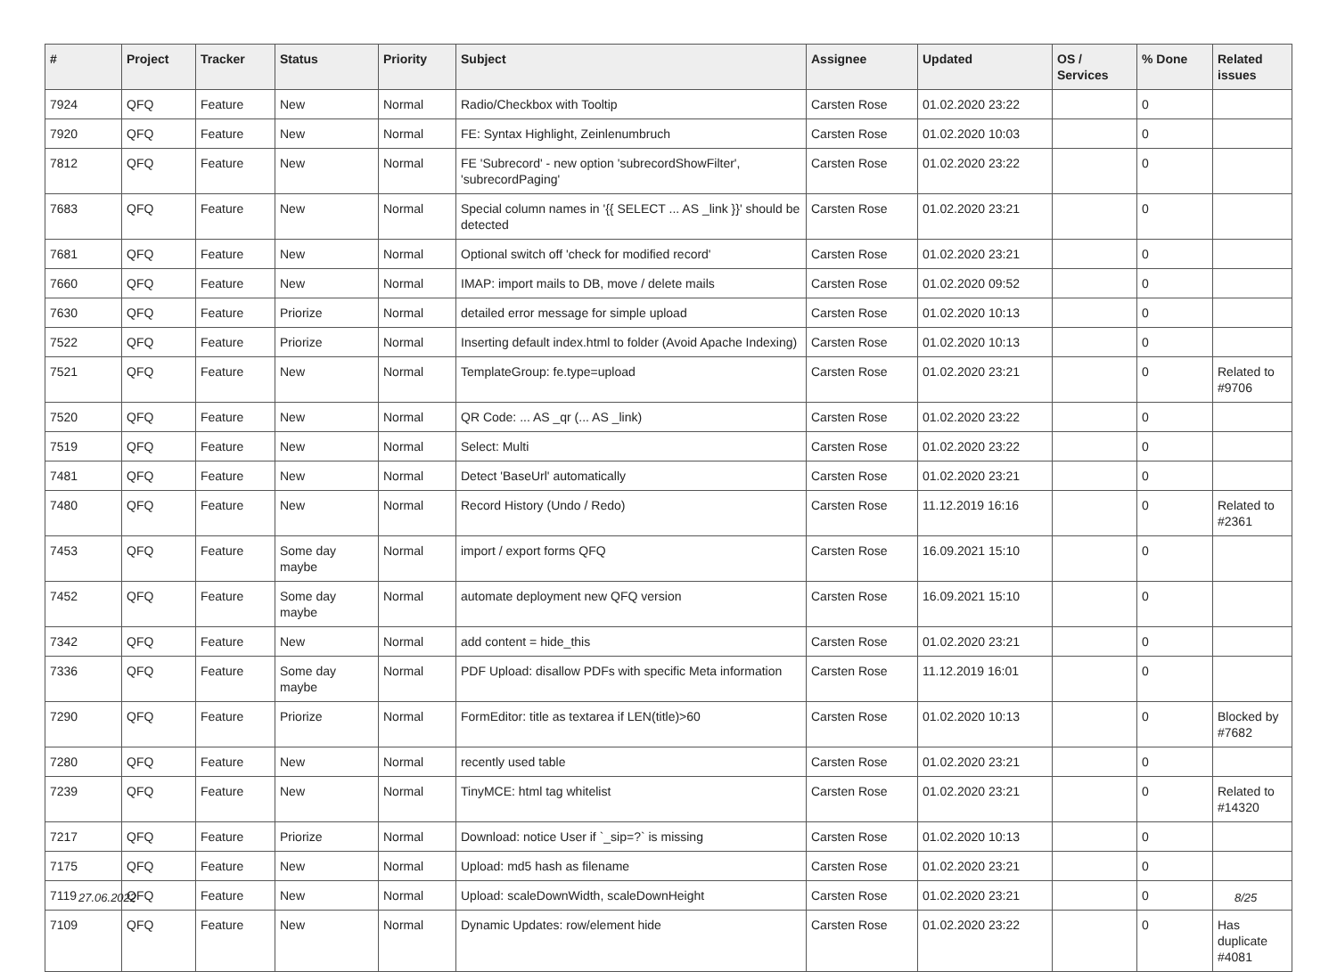| # | Project | Tracker | Status | Priority | Subject | Assignee | Updated | OS / Services | % Done | Related issues |
| --- | --- | --- | --- | --- | --- | --- | --- | --- | --- | --- |
| 7924 | QFQ | Feature | New | Normal | Radio/Checkbox with Tooltip | Carsten Rose | 01.02.2020 23:22 | | 0 | |
| 7920 | QFQ | Feature | New | Normal | FE: Syntax Highlight, Zeinlenumbruch | Carsten Rose | 01.02.2020 10:03 | | 0 | |
| 7812 | QFQ | Feature | New | Normal | FE 'Subrecord' - new option 'subrecordShowFilter', 'subrecordPaging' | Carsten Rose | 01.02.2020 23:22 | | 0 | |
| 7683 | QFQ | Feature | New | Normal | Special column names in '{{ SELECT ... AS _link }}' should be detected | Carsten Rose | 01.02.2020 23:21 | | 0 | |
| 7681 | QFQ | Feature | New | Normal | Optional switch off 'check for modified record' | Carsten Rose | 01.02.2020 23:21 | | 0 | |
| 7660 | QFQ | Feature | New | Normal | IMAP: import mails to DB, move / delete mails | Carsten Rose | 01.02.2020 09:52 | | 0 | |
| 7630 | QFQ | Feature | Priorize | Normal | detailed error message for simple upload | Carsten Rose | 01.02.2020 10:13 | | 0 | |
| 7522 | QFQ | Feature | Priorize | Normal | Inserting default index.html to folder (Avoid Apache Indexing) | Carsten Rose | 01.02.2020 10:13 | | 0 | |
| 7521 | QFQ | Feature | New | Normal | TemplateGroup: fe.type=upload | Carsten Rose | 01.02.2020 23:21 | | 0 | Related to #9706 |
| 7520 | QFQ | Feature | New | Normal | QR Code: ... AS _qr (... AS _link) | Carsten Rose | 01.02.2020 23:22 | | 0 | |
| 7519 | QFQ | Feature | New | Normal | Select: Multi | Carsten Rose | 01.02.2020 23:22 | | 0 | |
| 7481 | QFQ | Feature | New | Normal | Detect 'BaseUrl' automatically | Carsten Rose | 01.02.2020 23:21 | | 0 | |
| 7480 | QFQ | Feature | New | Normal | Record History (Undo / Redo) | Carsten Rose | 11.12.2019 16:16 | | 0 | Related to #2361 |
| 7453 | QFQ | Feature | Some day maybe | Normal | import / export forms QFQ | Carsten Rose | 16.09.2021 15:10 | | 0 | |
| 7452 | QFQ | Feature | Some day maybe | Normal | automate deployment new QFQ version | Carsten Rose | 16.09.2021 15:10 | | 0 | |
| 7342 | QFQ | Feature | New | Normal | add content = hide_this | Carsten Rose | 01.02.2020 23:21 | | 0 | |
| 7336 | QFQ | Feature | Some day maybe | Normal | PDF Upload: disallow PDFs with specific Meta information | Carsten Rose | 11.12.2019 16:01 | | 0 | |
| 7290 | QFQ | Feature | Priorize | Normal | FormEditor: title as textarea if LEN(title)>60 | Carsten Rose | 01.02.2020 10:13 | | 0 | Blocked by #7682 |
| 7280 | QFQ | Feature | New | Normal | recently used table | Carsten Rose | 01.02.2020 23:21 | | 0 | |
| 7239 | QFQ | Feature | New | Normal | TinyMCE: html tag whitelist | Carsten Rose | 01.02.2020 23:21 | | 0 | Related to #14320 |
| 7217 | QFQ | Feature | Priorize | Normal | Download: notice User if `_sip=?` is missing | Carsten Rose | 01.02.2020 10:13 | | 0 | |
| 7175 | QFQ | Feature | New | Normal | Upload: md5 hash as filename | Carsten Rose | 01.02.2020 23:21 | | 0 | |
| 7119 | QFQ | Feature | New | Normal | Upload: scaleDownWidth, scaleDownHeight | Carsten Rose | 01.02.2020 23:21 | | 0 | |
| 7109 | QFQ | Feature | New | Normal | Dynamic Updates: row/element hide | Carsten Rose | 01.02.2020 23:22 | | 0 | Has duplicate #4081 |
27.06.2022 8/25